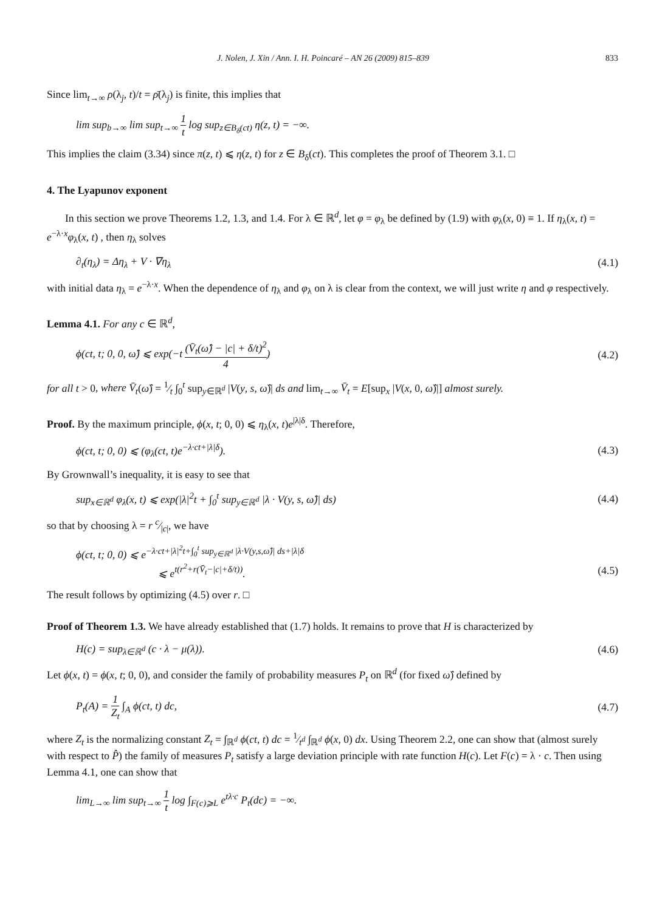J. Nolen, J. Xin / Ann. I. H. Poincaré – AN 26 (2009) 815–839 833
Since lim<sub>t→∞</sub> ρ(λ<sub>j</sub>, t)/t = ρ̄(λ<sub>j</sub>) is finite, this implies that
lim sup<sub>b→∞</sub> lim sup<sub>t→∞</sub> 1 t log sup<sub>z∈B<sub>δ</sub>(ct)</sub> η(z, t) = −∞.
This implies the claim (3.34) since π(z, t) ⩽ η(z, t) for z ∈ B<sub>δ</sub>(ct). This completes the proof of Theorem 3.1. □
4. The Lyapunov exponent
In this section we prove Theorems 1.2, 1.3, and 1.4. For λ ∈ ℝ<sup>d</sup>, let φ = φ<sub>λ</sub> be defined by (1.9) with φ<sub>λ</sub>(x, 0) ≡ 1. If η<sub>λ</sub>(x, t) = e<sup>−λ·x</sup>φ<sub>λ</sub>(x, t) , then η<sub>λ</sub> solves
∂<sub>t</sub>(η<sub>λ</sub>) = Δη<sub>λ</sub> + V · ∇η<sub>λ</sub> (4.1)
with initial data η<sub>λ</sub> = e<sup>−λ·x</sup>. When the dependence of η<sub>λ</sub> and φ<sub>λ</sub> on λ is clear from the context, we will just write η and φ respectively.
Lemma 4.1. For any c ∈ ℝ<sup>d</sup>,
ϕ(ct, t; 0, 0, ω̂) ⩽ exp(−t (V̄<sub>t</sub>(ω̂) − |c| + δ/t)<sup>2</sup> 4) (4.2)
for all t > 0, where V̄<sub>t</sub>(ω̂) = 1⁄t ∫<sub>0</sub><sup>t</sup> sup<sub>y∈ℝ<sup>d</sup></sub> |V(y, s, ω̂)| ds and lim<sub>t→∞</sub> V̄<sub>t</sub> = E[sup<sub>x</sub> |V(x, 0, ω̂)|] almost surely.
Proof. By the maximum principle, ϕ(x, t; 0, 0) ⩽ η<sub>λ</sub>(x, t)e<sup>|λ|δ</sup>. Therefore,
ϕ(ct, t; 0, 0) ⩽ (φ<sub>λ</sub>(ct, t)e<sup>−λ·ct+|λ|δ</sup>). (4.3)
By Grownwall’s inequality, it is easy to see that
sup<sub>x∈ℝ<sup>d</sup></sub> φ<sub>λ</sub>(x, t) ⩽ exp(|λ|<sup>2</sup>t + ∫<sub>0</sub><sup>t</sup> sup<sub>y∈ℝ<sup>d</sup></sub> |λ · V(y, s, ω̂)| ds) (4.4)
so that by choosing λ = r c⁄|c|, we have
ϕ(ct, t; 0, 0) ⩽ e<sup>−λ·ct+|λ|<sup>2</sup>t+∫<sub>0</sub><sup>t</sup> sup<sub>y∈ℝ<sup>d</sup></sub> |λ·V(y,s,ω̂)| ds+|λ|δ</sup>
⩽ e<sup>t(r<sup>2</sup>+r(V̄<sub>t</sub>−|c|+δ/t))</sup>. (4.5)
The result follows by optimizing (4.5) over r. □
Proof of Theorem 1.3. We have already established that (1.7) holds. It remains to prove that H is characterized by
H(c) = sup<sub>λ∈ℝ<sup>d</sup></sub> (c · λ − μ(λ)). (4.6)
Let ϕ(x, t) = ϕ(x, t; 0, 0), and consider the family of probability measures P<sub>t</sub> on ℝ<sup>d</sup> (for fixed ω̂) defined by
P<sub>t</sub>(A) = 1 Z<sub>t</sub> ∫<sub>A</sub> ϕ(ct, t) dc, (4.7)
where Z<sub>t</sub> is the normalizing constant Z<sub>t</sub> = ∫<sub>ℝ<sup>d</sup></sub> ϕ(ct, t) dc = 1⁄t<sup>d</sup> ∫<sub>ℝ<sup>d</sup></sub> ϕ(x, 0) dx. Using Theorem 2.2, one can show that (almost surely with respect to P̂) the family of measures P<sub>t</sub> satisfy a large deviation principle with rate function H(c). Let F(c) = λ · c. Then using Lemma 4.1, one can show that
lim<sub>L→∞</sub> lim sup<sub>t→∞</sub> 1 t log ∫<sub>F(c)⩾L</sub> e<sup>tλ·c</sup> P<sub>t</sub>(dc) = −∞.